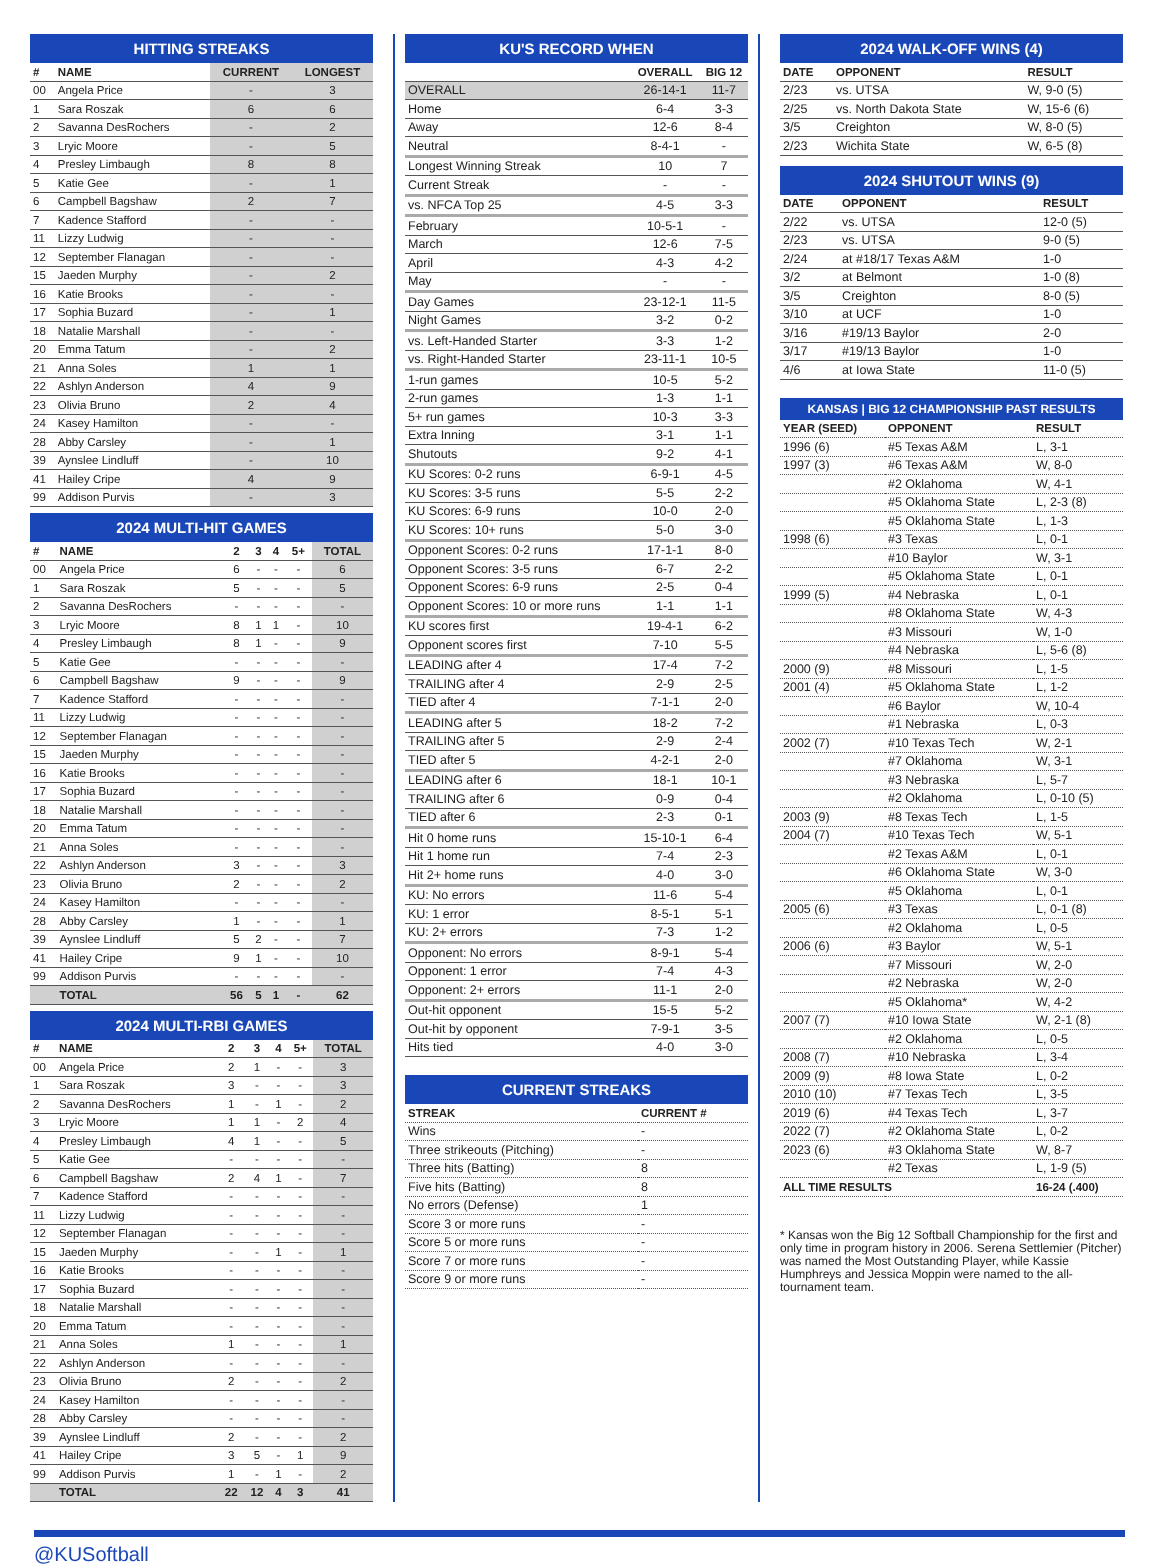HITTING STREAKS
| # | NAME | CURRENT | LONGEST |
| --- | --- | --- | --- |
| 00 | Angela Price | - | 3 |
| 1 | Sara Roszak | 6 | 6 |
| 2 | Savanna DesRochers | - | 2 |
| 3 | Lryic Moore | - | 5 |
| 4 | Presley Limbaugh | 8 | 8 |
| 5 | Katie Gee | - | 1 |
| 6 | Campbell Bagshaw | 2 | 7 |
| 7 | Kadence Stafford | - | - |
| 11 | Lizzy Ludwig | - | - |
| 12 | September Flanagan | - | - |
| 15 | Jaeden Murphy | - | 2 |
| 16 | Katie Brooks | - | - |
| 17 | Sophia Buzard | - | 1 |
| 18 | Natalie Marshall | - | - |
| 20 | Emma Tatum | - | 2 |
| 21 | Anna Soles | 1 | 1 |
| 22 | Ashlyn Anderson | 4 | 9 |
| 23 | Olivia Bruno | 2 | 4 |
| 24 | Kasey Hamilton | - | - |
| 28 | Abby Carsley | - | 1 |
| 39 | Aynslee Lindluff | - | 10 |
| 41 | Hailey Cripe | 4 | 9 |
| 99 | Addison Purvis | - | 3 |
2024 MULTI-HIT GAMES
| # | NAME | 2 | 3 | 4 | 5+ | TOTAL |
| --- | --- | --- | --- | --- | --- | --- |
| 00 | Angela Price | 6 | - | - | - | 6 |
| 1 | Sara Roszak | 5 | - | - | - | 5 |
| 2 | Savanna DesRochers | - | - | - | - | - |
| 3 | Lryic Moore | 8 | 1 | 1 | - | 10 |
| 4 | Presley Limbaugh | 8 | 1 | - | - | 9 |
| 5 | Katie Gee | - | - | - | - | - |
| 6 | Campbell Bagshaw | 9 | - | - | - | 9 |
| 7 | Kadence Stafford | - | - | - | - | - |
| 11 | Lizzy Ludwig | - | - | - | - | - |
| 12 | September Flanagan | - | - | - | - | - |
| 15 | Jaeden Murphy | - | - | - | - | - |
| 16 | Katie Brooks | - | - | - | - | - |
| 17 | Sophia Buzard | - | - | - | - | - |
| 18 | Natalie Marshall | - | - | - | - | - |
| 20 | Emma Tatum | - | - | - | - | - |
| 21 | Anna Soles | - | - | - | - | - |
| 22 | Ashlyn Anderson | 3 | - | - | - | 3 |
| 23 | Olivia Bruno | 2 | - | - | - | 2 |
| 24 | Kasey Hamilton | - | - | - | - | - |
| 28 | Abby Carsley | 1 | - | - | - | 1 |
| 39 | Aynslee Lindluff | 5 | 2 | - | - | 7 |
| 41 | Hailey Cripe | 9 | 1 | - | - | 10 |
| 99 | Addison Purvis | - | - | - | - | - |
| | TOTAL | 56 | 5 | 1 | - | 62 |
2024 MULTI-RBI GAMES
| # | NAME | 2 | 3 | 4 | 5+ | TOTAL |
| --- | --- | --- | --- | --- | --- | --- |
| 00 | Angela Price | 2 | 1 | - | - | 3 |
| 1 | Sara Roszak | 3 | - | - | - | 3 |
| 2 | Savanna DesRochers | 1 | - | 1 | - | 2 |
| 3 | Lryic Moore | 1 | 1 | - | 2 | 4 |
| 4 | Presley Limbaugh | 4 | 1 | - | - | 5 |
| 5 | Katie Gee | - | - | - | - | - |
| 6 | Campbell Bagshaw | 2 | 4 | 1 | - | 7 |
| 7 | Kadence Stafford | - | - | - | - | - |
| 11 | Lizzy Ludwig | - | - | - | - | - |
| 12 | September Flanagan | - | - | - | - | - |
| 15 | Jaeden Murphy | - | - | 1 | - | 1 |
| 16 | Katie Brooks | - | - | - | - | - |
| 17 | Sophia Buzard | - | - | - | - | - |
| 18 | Natalie Marshall | - | - | - | - | - |
| 20 | Emma Tatum | - | - | - | - | - |
| 21 | Anna Soles | 1 | - | - | - | 1 |
| 22 | Ashlyn Anderson | - | - | - | - | - |
| 23 | Olivia Bruno | 2 | - | - | - | 2 |
| 24 | Kasey Hamilton | - | - | - | - | - |
| 28 | Abby Carsley | - | - | - | - | - |
| 39 | Aynslee Lindluff | 2 | - | - | - | 2 |
| 41 | Hailey Cripe | 3 | 5 | - | 1 | 9 |
| 99 | Addison Purvis | 1 | - | 1 | - | 2 |
| | TOTAL | 22 | 12 | 4 | 3 | 41 |
KU'S RECORD WHEN
| | OVERALL | BIG 12 |
| --- | --- | --- |
| OVERALL | 26-14-1 | 11-7 |
| Home | 6-4 | 3-3 |
| Away | 12-6 | 8-4 |
| Neutral | 8-4-1 | - |
| Longest Winning Streak | 10 | 7 |
| Current Streak | - | - |
| vs. NFCA Top 25 | 4-5 | 3-3 |
| February | 10-5-1 | - |
| March | 12-6 | 7-5 |
| April | 4-3 | 4-2 |
| May | - | - |
| Day Games | 23-12-1 | 11-5 |
| Night Games | 3-2 | 0-2 |
| vs. Left-Handed Starter | 3-3 | 1-2 |
| vs. Right-Handed Starter | 23-11-1 | 10-5 |
| 1-run games | 10-5 | 5-2 |
| 2-run games | 1-3 | 1-1 |
| 5+ run games | 10-3 | 3-3 |
| Extra Inning | 3-1 | 1-1 |
| Shutouts | 9-2 | 4-1 |
| KU Scores: 0-2 runs | 6-9-1 | 4-5 |
| KU Scores: 3-5 runs | 5-5 | 2-2 |
| KU Scores: 6-9 runs | 10-0 | 2-0 |
| KU Scores: 10+ runs | 5-0 | 3-0 |
| Opponent Scores: 0-2 runs | 17-1-1 | 8-0 |
| Opponent Scores: 3-5 runs | 6-7 | 2-2 |
| Opponent Scores: 6-9 runs | 2-5 | 0-4 |
| Opponent Scores: 10 or more runs | 1-1 | 1-1 |
| KU scores first | 19-4-1 | 6-2 |
| Opponent scores first | 7-10 | 5-5 |
| LEADING after 4 | 17-4 | 7-2 |
| TRAILING after 4 | 2-9 | 2-5 |
| TIED after 4 | 7-1-1 | 2-0 |
| LEADING after 5 | 18-2 | 7-2 |
| TRAILING after 5 | 2-9 | 2-4 |
| TIED after 5 | 4-2-1 | 2-0 |
| LEADING after 6 | 18-1 | 10-1 |
| TRAILING after 6 | 0-9 | 0-4 |
| TIED after 6 | 2-3 | 0-1 |
| Hit 0 home runs | 15-10-1 | 6-4 |
| Hit 1 home run | 7-4 | 2-3 |
| Hit 2+ home runs | 4-0 | 3-0 |
| KU: No errors | 11-6 | 5-4 |
| KU: 1 error | 8-5-1 | 5-1 |
| KU: 2+ errors | 7-3 | 1-2 |
| Opponent: No errors | 8-9-1 | 5-4 |
| Opponent: 1 error | 7-4 | 4-3 |
| Opponent: 2+ errors | 11-1 | 2-0 |
| Out-hit opponent | 15-5 | 5-2 |
| Out-hit by opponent | 7-9-1 | 3-5 |
| Hits tied | 4-0 | 3-0 |
CURRENT STREAKS
| STREAK | CURRENT # |
| --- | --- |
| Wins | - |
| Three strikeouts (Pitching) | - |
| Three hits (Batting) | 8 |
| Five hits (Batting) | 8 |
| No errors (Defense) | 1 |
| Score 3 or more runs | - |
| Score 5 or more runs | - |
| Score 7 or more runs | - |
| Score 9 or more runs | - |
2024 WALK-OFF WINS (4)
| DATE | OPPONENT | RESULT |
| --- | --- | --- |
| 2/23 | vs. UTSA | W, 9-0 (5) |
| 2/25 | vs. North Dakota State | W, 15-6 (6) |
| 3/5 | Creighton | W, 8-0 (5) |
| 2/23 | Wichita State | W, 6-5 (8) |
2024 SHUTOUT WINS (9)
| DATE | OPPONENT | RESULT |
| --- | --- | --- |
| 2/22 | vs. UTSA | 12-0 (5) |
| 2/23 | vs. UTSA | 9-0 (5) |
| 2/24 | at #18/17 Texas A&M | 1-0 |
| 3/2 | at Belmont | 1-0 (8) |
| 3/5 | Creighton | 8-0 (5) |
| 3/10 | at UCF | 1-0 |
| 3/16 | #19/13 Baylor | 2-0 |
| 3/17 | #19/13 Baylor | 1-0 |
| 4/6 | at Iowa State | 11-0 (5) |
KANSAS | BIG 12 CHAMPIONSHIP PAST RESULTS
| YEAR (SEED) | OPPONENT | RESULT |
| --- | --- | --- |
| 1996 (6) | #5 Texas A&M | L, 3-1 |
| 1997 (3) | #6 Texas A&M | W, 8-0 |
| | #2 Oklahoma | W, 4-1 |
| | #5 Oklahoma State | L, 2-3 (8) |
| | #5 Oklahoma State | L, 1-3 |
| 1998 (6) | #3 Texas | L, 0-1 |
| | #10 Baylor | W, 3-1 |
| | #5 Oklahoma State | L, 0-1 |
| 1999 (5) | #4 Nebraska | L, 0-1 |
| | #8 Oklahoma State | W, 4-3 |
| | #3 Missouri | W, 1-0 |
| | #4 Nebraska | L, 5-6 (8) |
| 2000 (9) | #8 Missouri | L, 1-5 |
| 2001 (4) | #5 Oklahoma State | L, 1-2 |
| | #6 Baylor | W, 10-4 |
| | #1 Nebraska | L, 0-3 |
| 2002 (7) | #10 Texas Tech | W, 2-1 |
| | #7 Oklahoma | W, 3-1 |
| | #3 Nebraska | L, 5-7 |
| | #2 Oklahoma | L, 0-10 (5) |
| 2003 (9) | #8 Texas Tech | L, 1-5 |
| 2004 (7) | #10 Texas Tech | W, 5-1 |
| | #2 Texas A&M | L, 0-1 |
| | #6 Oklahoma State | W, 3-0 |
| | #5 Oklahoma | L, 0-1 |
| 2005 (6) | #3 Texas | L, 0-1 (8) |
| | #2 Oklahoma | L, 0-5 |
| 2006 (6) | #3 Baylor | W, 5-1 |
| | #7 Missouri | W, 2-0 |
| | #2 Nebraska | W, 2-0 |
| | #5 Oklahoma* | W, 4-2 |
| 2007 (7) | #10 Iowa State | W, 2-1 (8) |
| | #2 Oklahoma | L, 0-5 |
| 2008 (7) | #10 Nebraska | L, 3-4 |
| 2009 (9) | #8 Iowa State | L, 0-2 |
| 2010 (10) | #7 Texas Tech | L, 3-5 |
| 2019 (6) | #4 Texas Tech | L, 3-7 |
| 2022 (7) | #2 Oklahoma State | L, 0-2 |
| 2023 (6) | #3 Oklahoma State | W, 8-7 |
| | #2 Texas | L, 1-9 (5) |
| ALL TIME RESULTS | | 16-24 (.400) |
* Kansas won the Big 12 Softball Championship for the first and only time in program history in 2006. Serena Settlemier (Pitcher) was named the Most Outstanding Player, while Kassie Humphreys and Jessica Moppin were named to the all-tournament team.
@KUSoftball